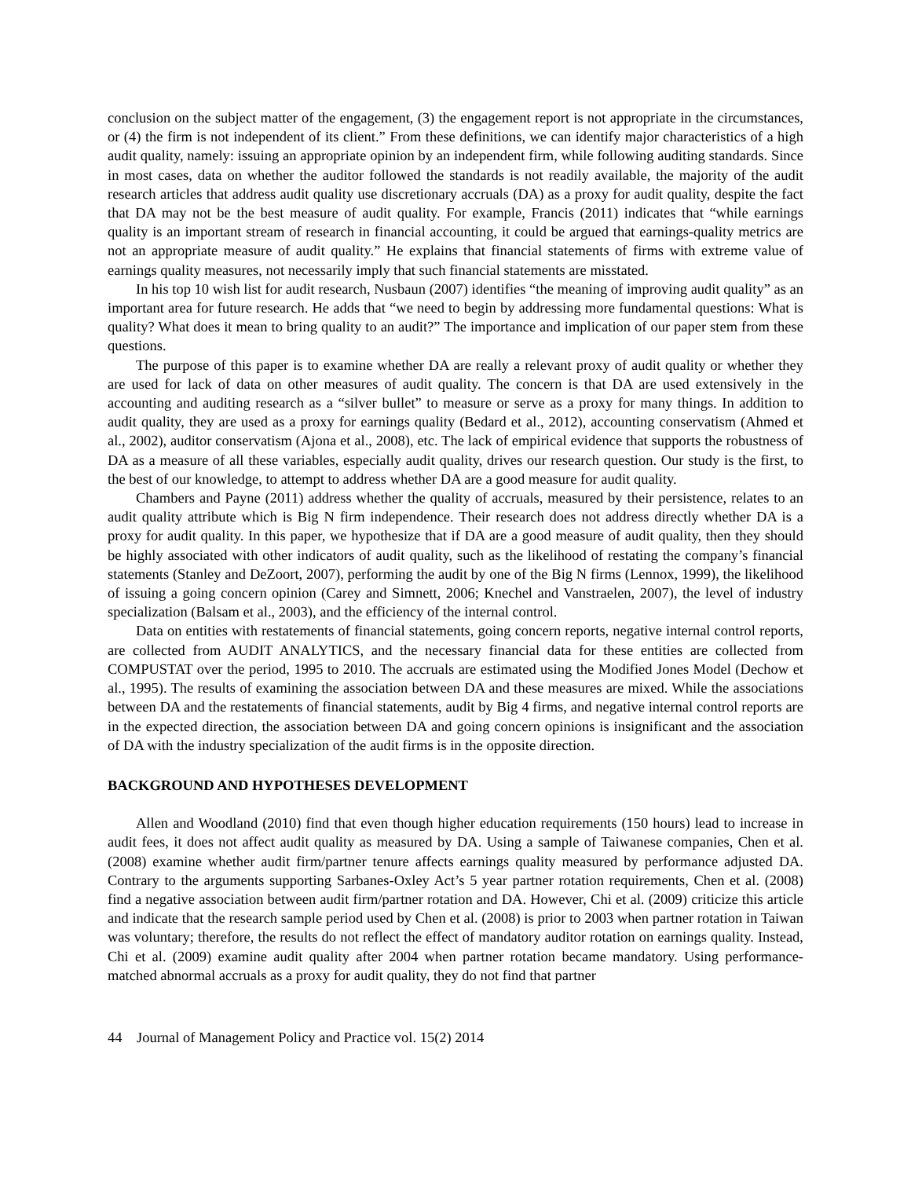conclusion on the subject matter of the engagement, (3) the engagement report is not appropriate in the circumstances, or (4) the firm is not independent of its client.” From these definitions, we can identify major characteristics of a high audit quality, namely: issuing an appropriate opinion by an independent firm, while following auditing standards. Since in most cases, data on whether the auditor followed the standards is not readily available, the majority of the audit research articles that address audit quality use discretionary accruals (DA) as a proxy for audit quality, despite the fact that DA may not be the best measure of audit quality. For example, Francis (2011) indicates that “while earnings quality is an important stream of research in financial accounting, it could be argued that earnings-quality metrics are not an appropriate measure of audit quality.” He explains that financial statements of firms with extreme value of earnings quality measures, not necessarily imply that such financial statements are misstated.
In his top 10 wish list for audit research, Nusbaun (2007) identifies “the meaning of improving audit quality” as an important area for future research. He adds that “we need to begin by addressing more fundamental questions: What is quality? What does it mean to bring quality to an audit?” The importance and implication of our paper stem from these questions.
The purpose of this paper is to examine whether DA are really a relevant proxy of audit quality or whether they are used for lack of data on other measures of audit quality. The concern is that DA are used extensively in the accounting and auditing research as a “silver bullet” to measure or serve as a proxy for many things. In addition to audit quality, they are used as a proxy for earnings quality (Bedard et al., 2012), accounting conservatism (Ahmed et al., 2002), auditor conservatism (Ajona et al., 2008), etc. The lack of empirical evidence that supports the robustness of DA as a measure of all these variables, especially audit quality, drives our research question. Our study is the first, to the best of our knowledge, to attempt to address whether DA are a good measure for audit quality.
Chambers and Payne (2011) address whether the quality of accruals, measured by their persistence, relates to an audit quality attribute which is Big N firm independence. Their research does not address directly whether DA is a proxy for audit quality. In this paper, we hypothesize that if DA are a good measure of audit quality, then they should be highly associated with other indicators of audit quality, such as the likelihood of restating the company’s financial statements (Stanley and DeZoort, 2007), performing the audit by one of the Big N firms (Lennox, 1999), the likelihood of issuing a going concern opinion (Carey and Simnett, 2006; Knechel and Vanstraelen, 2007), the level of industry specialization (Balsam et al., 2003), and the efficiency of the internal control.
Data on entities with restatements of financial statements, going concern reports, negative internal control reports, are collected from AUDIT ANALYTICS, and the necessary financial data for these entities are collected from COMPUSTAT over the period, 1995 to 2010. The accruals are estimated using the Modified Jones Model (Dechow et al., 1995). The results of examining the association between DA and these measures are mixed. While the associations between DA and the restatements of financial statements, audit by Big 4 firms, and negative internal control reports are in the expected direction, the association between DA and going concern opinions is insignificant and the association of DA with the industry specialization of the audit firms is in the opposite direction.
BACKGROUND AND HYPOTHESES DEVELOPMENT
Allen and Woodland (2010) find that even though higher education requirements (150 hours) lead to increase in audit fees, it does not affect audit quality as measured by DA. Using a sample of Taiwanese companies, Chen et al. (2008) examine whether audit firm/partner tenure affects earnings quality measured by performance adjusted DA. Contrary to the arguments supporting Sarbanes-Oxley Act’s 5 year partner rotation requirements, Chen et al. (2008) find a negative association between audit firm/partner rotation and DA. However, Chi et al. (2009) criticize this article and indicate that the research sample period used by Chen et al. (2008) is prior to 2003 when partner rotation in Taiwan was voluntary; therefore, the results do not reflect the effect of mandatory auditor rotation on earnings quality. Instead, Chi et al. (2009) examine audit quality after 2004 when partner rotation became mandatory. Using performance-matched abnormal accruals as a proxy for audit quality, they do not find that partner
44 Journal of Management Policy and Practice vol. 15(2) 2014